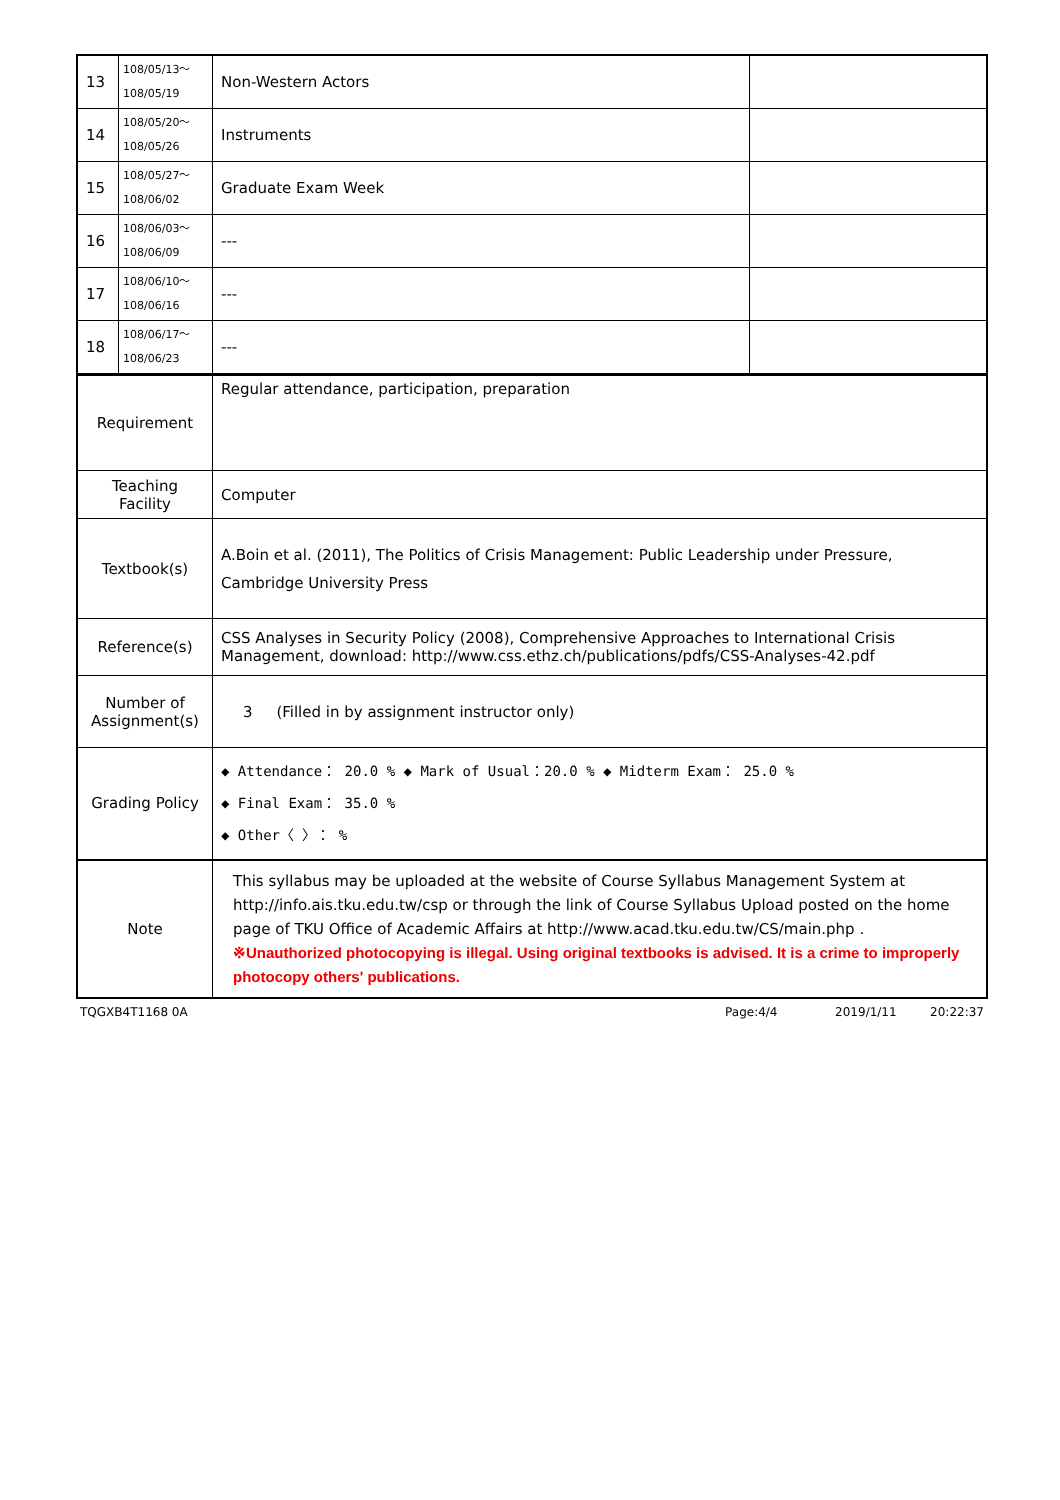| 13 | 108/05/13～ 108/05/19 | Non-Western Actors | |
| 14 | 108/05/20～ 108/05/26 | Instruments | |
| 15 | 108/05/27～ 108/06/02 | Graduate Exam Week | |
| 16 | 108/06/03～ 108/06/09 | --- | |
| 17 | 108/06/10～ 108/06/16 | --- | |
| 18 | 108/06/17～ 108/06/23 | --- | |
| Requirement | Regular attendance, participation, preparation |
| Teaching Facility | Computer |
| Textbook(s) | A.Boin et al. (2011), The Politics of Crisis Management: Public Leadership under Pressure, Cambridge University Press |
| Reference(s) | CSS Analyses in Security Policy (2008), Comprehensive Approaches to International Crisis Management, download: http://www.css.ethz.ch/publications/pdfs/CSS-Analyses-42.pdf |
| Number of Assignment(s) | 3 (Filled in by assignment instructor only) |
| Grading Policy | ◆ Attendance： 20.0 % ◆ Mark of Usual：20.0 % ◆ Midterm Exam： 25.0 % ◆ Final Exam： 35.0 % ◆ Other〈 〉： % |
| Note | This syllabus may be uploaded at the website of Course Syllabus Management System at http://info.ais.tku.edu.tw/csp or through the link of Course Syllabus Upload posted on the home page of TKU Office of Academic Affairs at http://www.acad.tku.edu.tw/CS/main.php . ※Unauthorized photocopying is illegal. Using original textbooks is advised. It is a crime to improperly photocopy others' publications. |
TQGXB4T1168 0A Page:4/4 2019/1/11 20:22:37